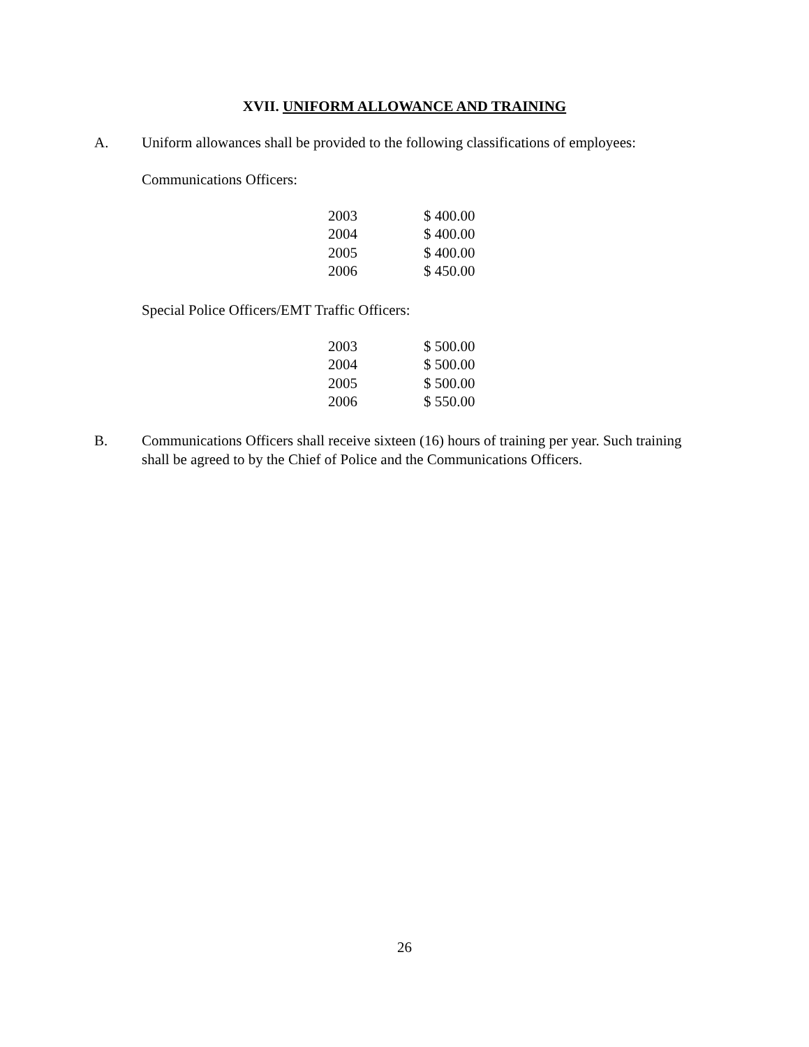XVII. UNIFORM ALLOWANCE AND TRAINING
A. Uniform allowances shall be provided to the following classifications of employees:
Communications Officers:
| 2003 | $ 400.00 |
| 2004 | $ 400.00 |
| 2005 | $ 400.00 |
| 2006 | $ 450.00 |
Special Police Officers/EMT Traffic Officers:
| 2003 | $ 500.00 |
| 2004 | $ 500.00 |
| 2005 | $ 500.00 |
| 2006 | $ 550.00 |
B. Communications Officers shall receive sixteen (16) hours of training per year. Such training shall be agreed to by the Chief of Police and the Communications Officers.
26